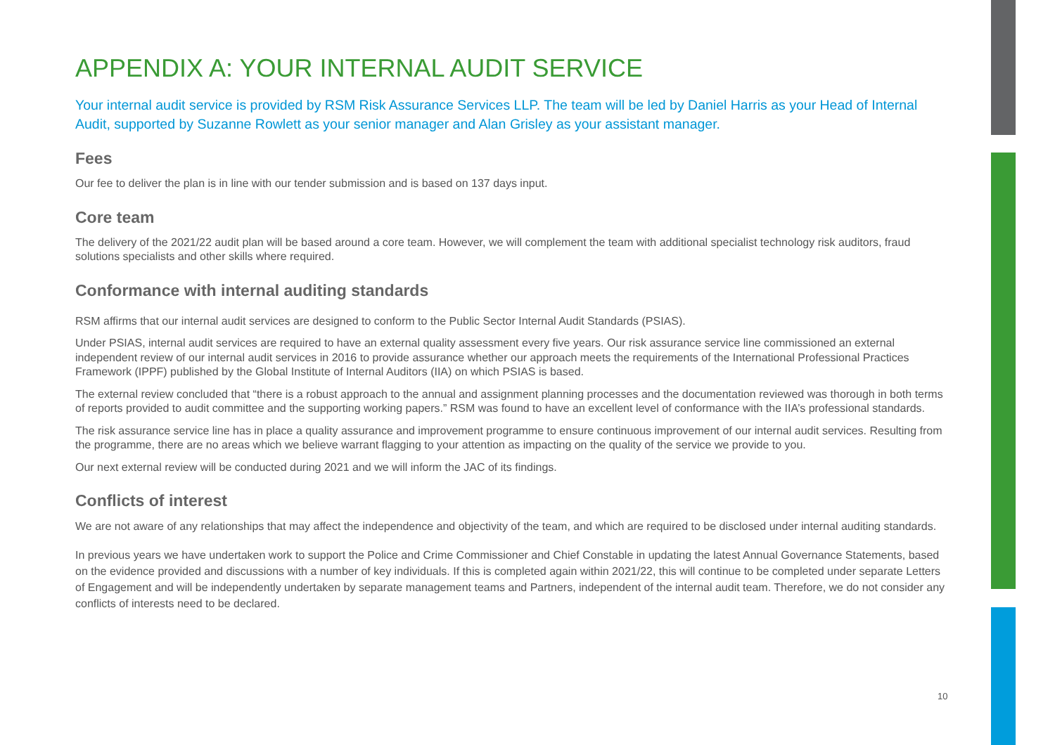APPENDIX A: YOUR INTERNAL AUDIT SERVICE
Your internal audit service is provided by RSM Risk Assurance Services LLP. The team will be led by Daniel Harris as your Head of Internal Audit, supported by Suzanne Rowlett as your senior manager and Alan Grisley as your assistant manager.
Fees
Our fee to deliver the plan is in line with our tender submission and is based on 137 days input.
Core team
The delivery of the 2021/22 audit plan will be based around a core team. However, we will complement the team with additional specialist technology risk auditors, fraud solutions specialists and other skills where required.
Conformance with internal auditing standards
RSM affirms that our internal audit services are designed to conform to the Public Sector Internal Audit Standards (PSIAS).
Under PSIAS, internal audit services are required to have an external quality assessment every five years. Our risk assurance service line commissioned an external independent review of our internal audit services in 2016 to provide assurance whether our approach meets the requirements of the International Professional Practices Framework (IPPF) published by the Global Institute of Internal Auditors (IIA) on which PSIAS is based.
The external review concluded that “there is a robust approach to the annual and assignment planning processes and the documentation reviewed was thorough in both terms of reports provided to audit committee and the supporting working papers.” RSM was found to have an excellent level of conformance with the IIA’s professional standards.
The risk assurance service line has in place a quality assurance and improvement programme to ensure continuous improvement of our internal audit services. Resulting from the programme, there are no areas which we believe warrant flagging to your attention as impacting on the quality of the service we provide to you.
Our next external review will be conducted during 2021 and we will inform the JAC of its findings.
Conflicts of interest
We are not aware of any relationships that may affect the independence and objectivity of the team, and which are required to be disclosed under internal auditing standards.
In previous years we have undertaken work to support the Police and Crime Commissioner and Chief Constable in updating the latest Annual Governance Statements, based on the evidence provided and discussions with a number of key individuals. If this is completed again within 2021/22, this will continue to be completed under separate Letters of Engagement and will be independently undertaken by separate management teams and Partners, independent of the internal audit team. Therefore, we do not consider any conflicts of interests need to be declared.
10